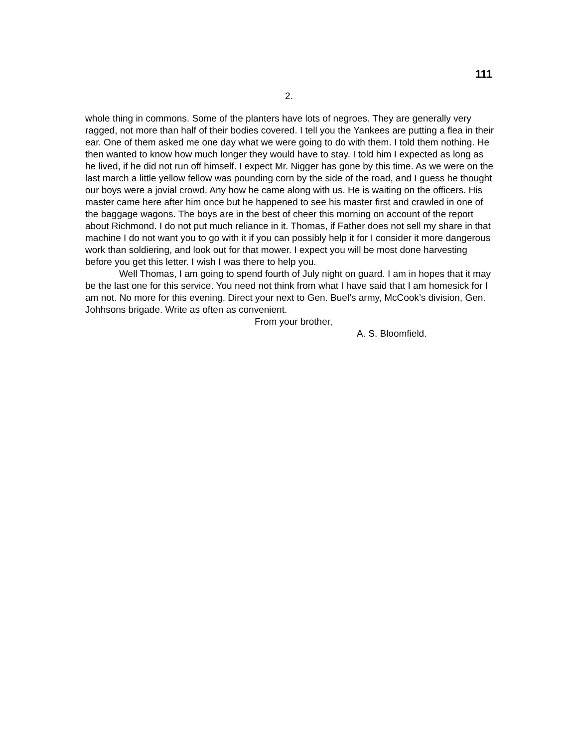111
2.
whole thing in commons. Some of the planters have lots of negroes. They are generally very ragged, not more than half of their bodies covered. I tell you the Yankees are putting a flea in their ear. One of them asked me one day what we were going to do with them. I told them nothing. He then wanted to know how much longer they would have to stay. I told him I expected as long as he lived, if he did not run off himself. I expect Mr. Nigger has gone by this time. As we were on the last march a little yellow fellow was pounding corn by the side of the road, and I guess he thought our boys were a jovial crowd. Any how he came along with us. He is waiting on the officers. His master came here after him once but he happened to see his master first and crawled in one of the baggage wagons. The boys are in the best of cheer this morning on account of the report about Richmond. I do not put much reliance in it. Thomas, if Father does not sell my share in that machine I do not want you to go with it if you can possibly help it for I consider it more dangerous work than soldiering, and look out for that mower. I expect you will be most done harvesting before you get this letter. I wish I was there to help you.
Well Thomas, I am going to spend fourth of July night on guard. I am in hopes that it may be the last one for this service. You need not think from what I have said that I am homesick for I am not. No more for this evening. Direct your next to Gen. Buel’s army, McCook’s division, Gen. Johhsons brigade. Write as often as convenient.
From your brother,
A. S. Bloomfield.